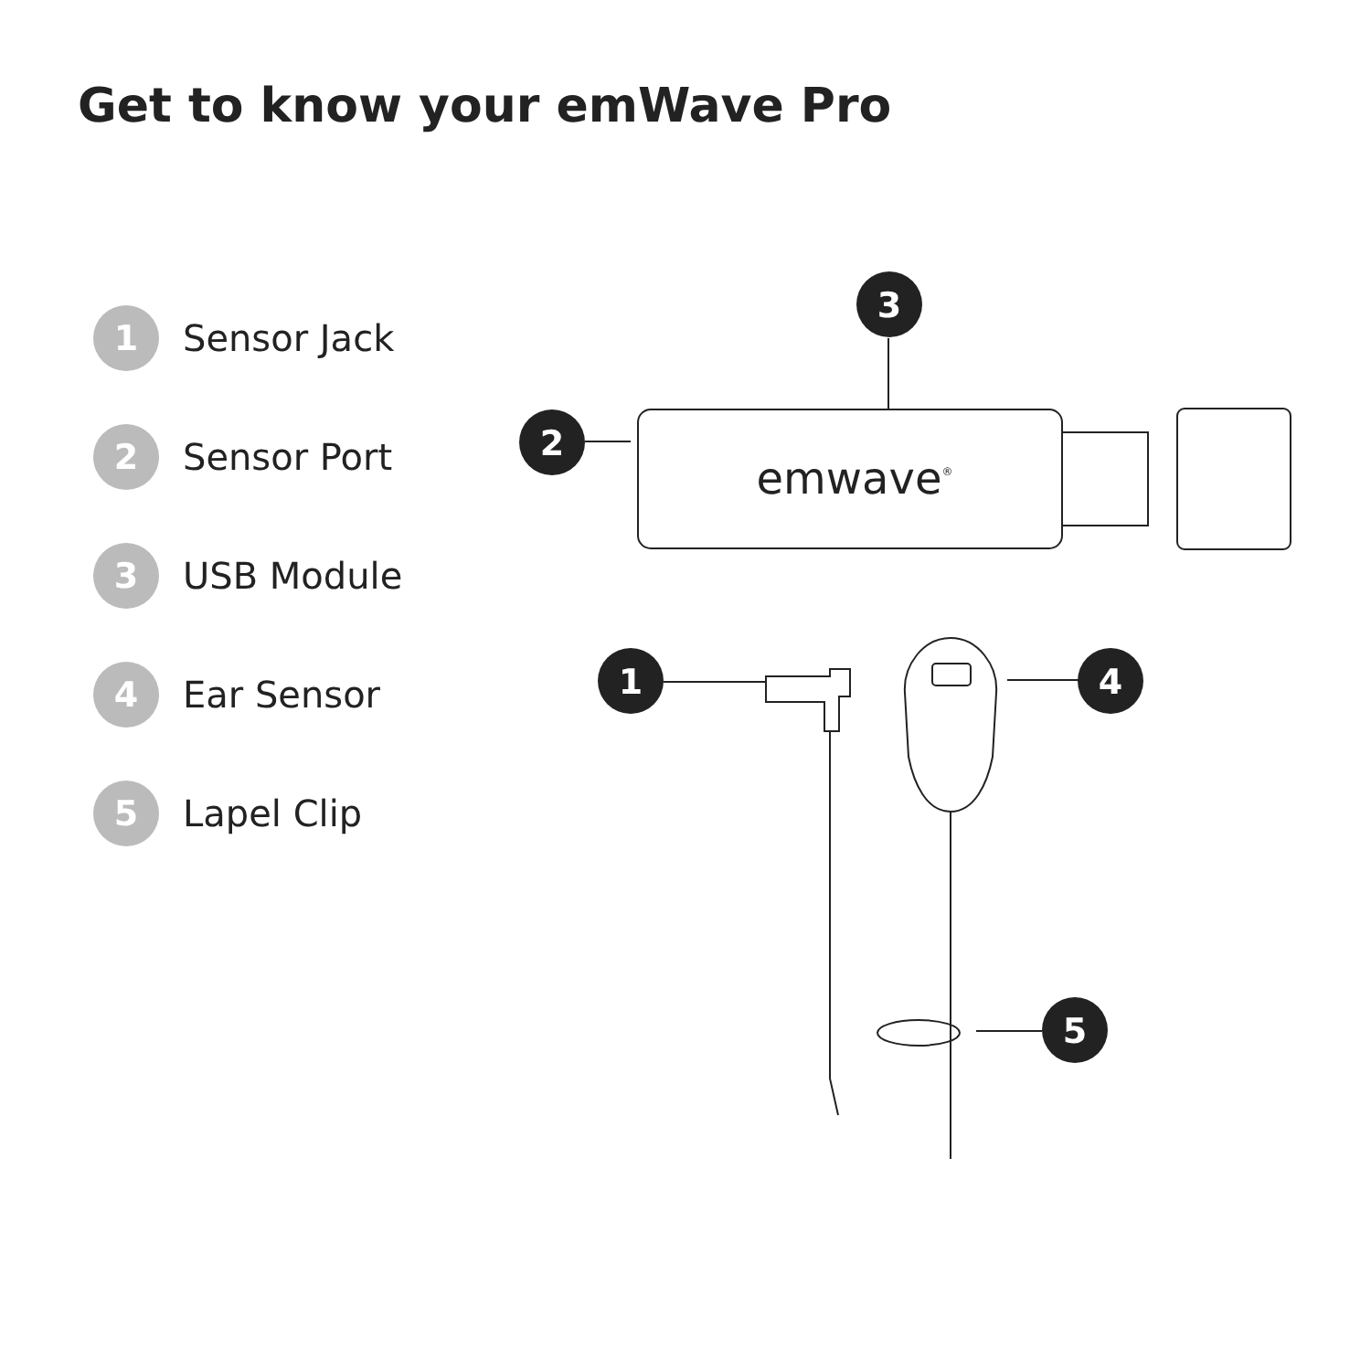Get to know your emWave Pro
1
Sensor Jack
2
Sensor Port
3
USB Module
4
Ear Sensor
5
Lapel Clip
3
2
1
4
5
emwave®